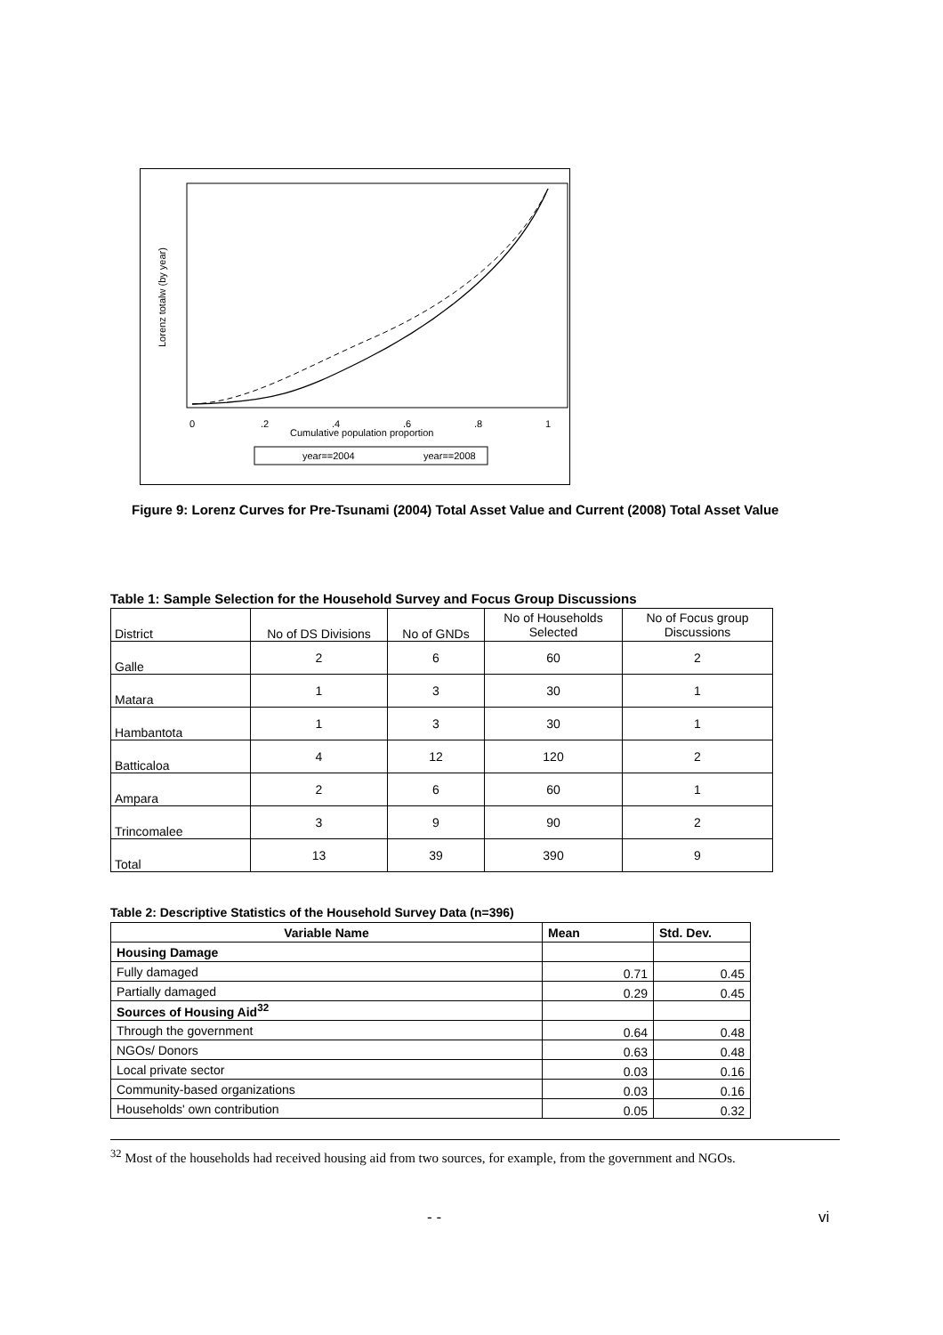0
.2
.4
.6
.8
1
Cumulative population proportion
Lorenz totalw (by year)
year==2004
year==2008
Figure 9: Lorenz Curves for Pre-Tsunami (2004) Total Asset Value and Current (2008) Total Asset Value
Table 1: Sample Selection for the Household Survey and Focus Group Discussions
| District | No of DS Divisions | No of GNDs | No of Households Selected | No of Focus group Discussions |
| Galle | 2 | 6 | 60 | 2 |
| Matara | 1 | 3 | 30 | 1 |
| Hambantota | 1 | 3 | 30 | 1 |
| Batticaloa | 4 | 12 | 120 | 2 |
| Ampara | 2 | 6 | 60 | 1 |
| Trincomalee | 3 | 9 | 90 | 2 |
| Total | 13 | 39 | 390 | 9 |
Table 2: Descriptive Statistics of the Household Survey Data (n=396)
| Variable Name | Mean | Std. Dev. |
| --- | --- | --- |
| Housing Damage | | |
| Fully damaged | 0.71 | 0.45 |
| Partially damaged | 0.29 | 0.45 |
| Sources of Housing Aid<sup>32</sup> | | |
| Through the government | 0.64 | 0.48 |
| NGOs/ Donors | 0.63 | 0.48 |
| Local private sector | 0.03 | 0.16 |
| Community-based organizations | 0.03 | 0.16 |
| Households' own contribution | 0.05 | 0.32 |
<sup>32</sup> Most of the households had received housing aid from two sources, for example, from the government and NGOs.
- - vi